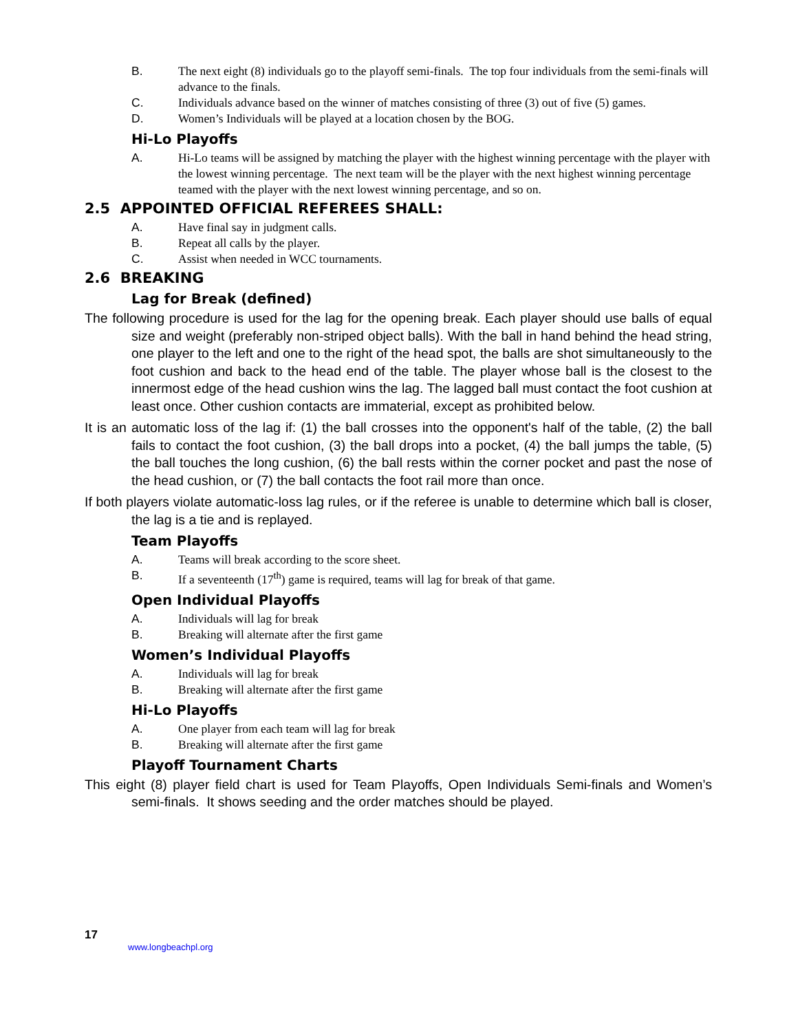B. The next eight (8) individuals go to the playoff semi-finals. The top four individuals from the semi-finals will advance to the finals.
C. Individuals advance based on the winner of matches consisting of three (3) out of five (5) games.
D. Women’s Individuals will be played at a location chosen by the BOG.
Hi-Lo Playoffs
A. Hi-Lo teams will be assigned by matching the player with the highest winning percentage with the player with the lowest winning percentage. The next team will be the player with the next highest winning percentage teamed with the player with the next lowest winning percentage, and so on.
2.5 APPOINTED OFFICIAL REFEREES SHALL:
A. Have final say in judgment calls.
B. Repeat all calls by the player.
C. Assist when needed in WCC tournaments.
2.6 BREAKING
Lag for Break (defined)
The following procedure is used for the lag for the opening break. Each player should use balls of equal size and weight (preferably non-striped object balls). With the ball in hand behind the head string, one player to the left and one to the right of the head spot, the balls are shot simultaneously to the foot cushion and back to the head end of the table. The player whose ball is the closest to the innermost edge of the head cushion wins the lag. The lagged ball must contact the foot cushion at least once. Other cushion contacts are immaterial, except as prohibited below.
It is an automatic loss of the lag if: (1) the ball crosses into the opponent's half of the table, (2) the ball fails to contact the foot cushion, (3) the ball drops into a pocket, (4) the ball jumps the table, (5) the ball touches the long cushion, (6) the ball rests within the corner pocket and past the nose of the head cushion, or (7) the ball contacts the foot rail more than once.
If both players violate automatic-loss lag rules, or if the referee is unable to determine which ball is closer, the lag is a tie and is replayed.
Team Playoffs
A. Teams will break according to the score sheet.
B. If a seventeenth (17<sup>th</sup>) game is required, teams will lag for break of that game.
Open Individual Playoffs
A. Individuals will lag for break
B. Breaking will alternate after the first game
Women’s Individual Playoffs
A. Individuals will lag for break
B. Breaking will alternate after the first game
Hi-Lo Playoffs
A. One player from each team will lag for break
B. Breaking will alternate after the first game
Playoff Tournament Charts
This eight (8) player field chart is used for Team Playoffs, Open Individuals Semi-finals and Women’s semi-finals. It shows seeding and the order matches should be played.
17
www.longbeachpl.org